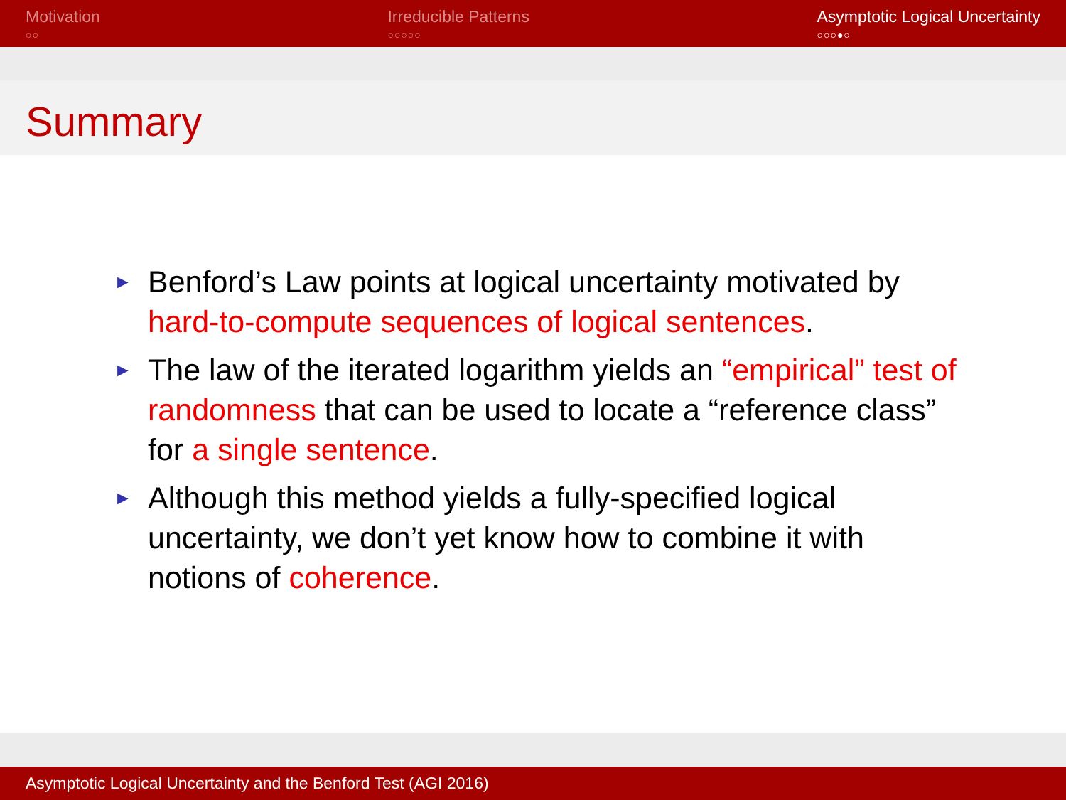Motivation
○○
Irreducible Patterns
○○○○○
Asymptotic Logical Uncertainty
○○○●○
Summary
► Benford’s Law points at logical uncertainty motivated by hard-to-compute sequences of logical sentences.
► The law of the iterated logarithm yields an “empirical” test of randomness that can be used to locate a “reference class” for a single sentence.
► Although this method yields a fully-specified logical uncertainty, we don’t yet know how to combine it with notions of coherence.
Asymptotic Logical Uncertainty and the Benford Test (AGI 2016)